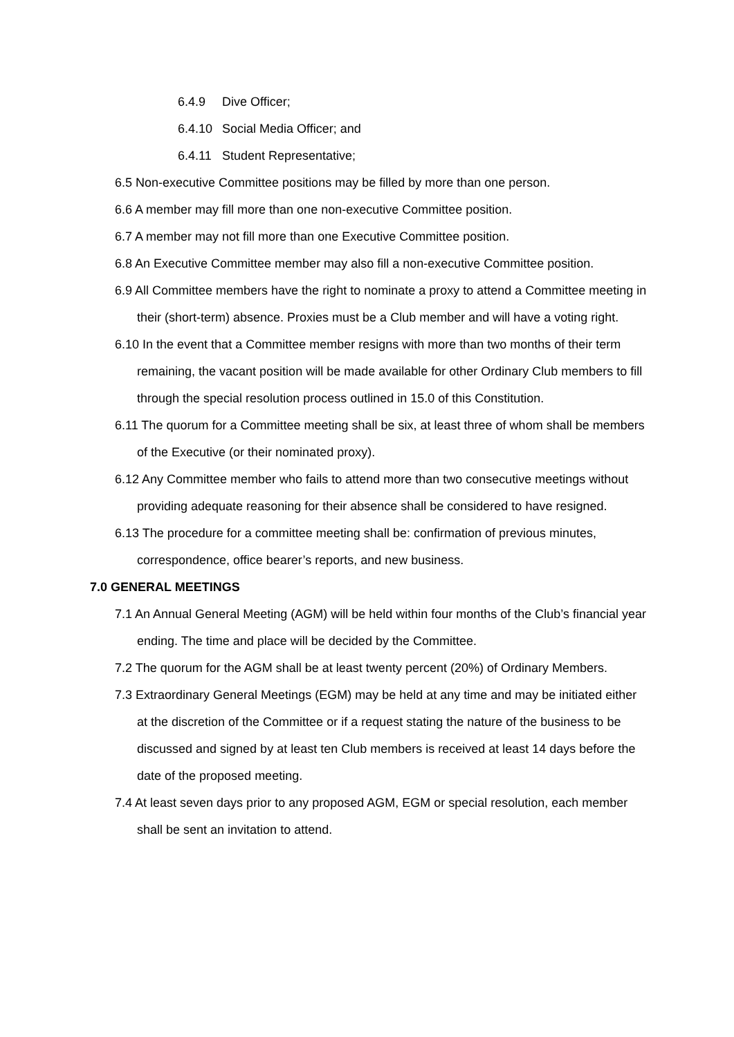6.4.9 Dive Officer;
6.4.10 Social Media Officer; and
6.4.11 Student Representative;
6.5 Non-executive Committee positions may be filled by more than one person.
6.6 A member may fill more than one non-executive Committee position.
6.7 A member may not fill more than one Executive Committee position.
6.8 An Executive Committee member may also fill a non-executive Committee position.
6.9 All Committee members have the right to nominate a proxy to attend a Committee meeting in their (short-term) absence. Proxies must be a Club member and will have a voting right.
6.10 In the event that a Committee member resigns with more than two months of their term remaining, the vacant position will be made available for other Ordinary Club members to fill through the special resolution process outlined in 15.0 of this Constitution.
6.11 The quorum for a Committee meeting shall be six, at least three of whom shall be members of the Executive (or their nominated proxy).
6.12 Any Committee member who fails to attend more than two consecutive meetings without providing adequate reasoning for their absence shall be considered to have resigned.
6.13 The procedure for a committee meeting shall be: confirmation of previous minutes, correspondence, office bearer’s reports, and new business.
7.0 GENERAL MEETINGS
7.1 An Annual General Meeting (AGM) will be held within four months of the Club’s financial year ending. The time and place will be decided by the Committee.
7.2 The quorum for the AGM shall be at least twenty percent (20%) of Ordinary Members.
7.3 Extraordinary General Meetings (EGM) may be held at any time and may be initiated either at the discretion of the Committee or if a request stating the nature of the business to be discussed and signed by at least ten Club members is received at least 14 days before the date of the proposed meeting.
7.4 At least seven days prior to any proposed AGM, EGM or special resolution, each member shall be sent an invitation to attend.